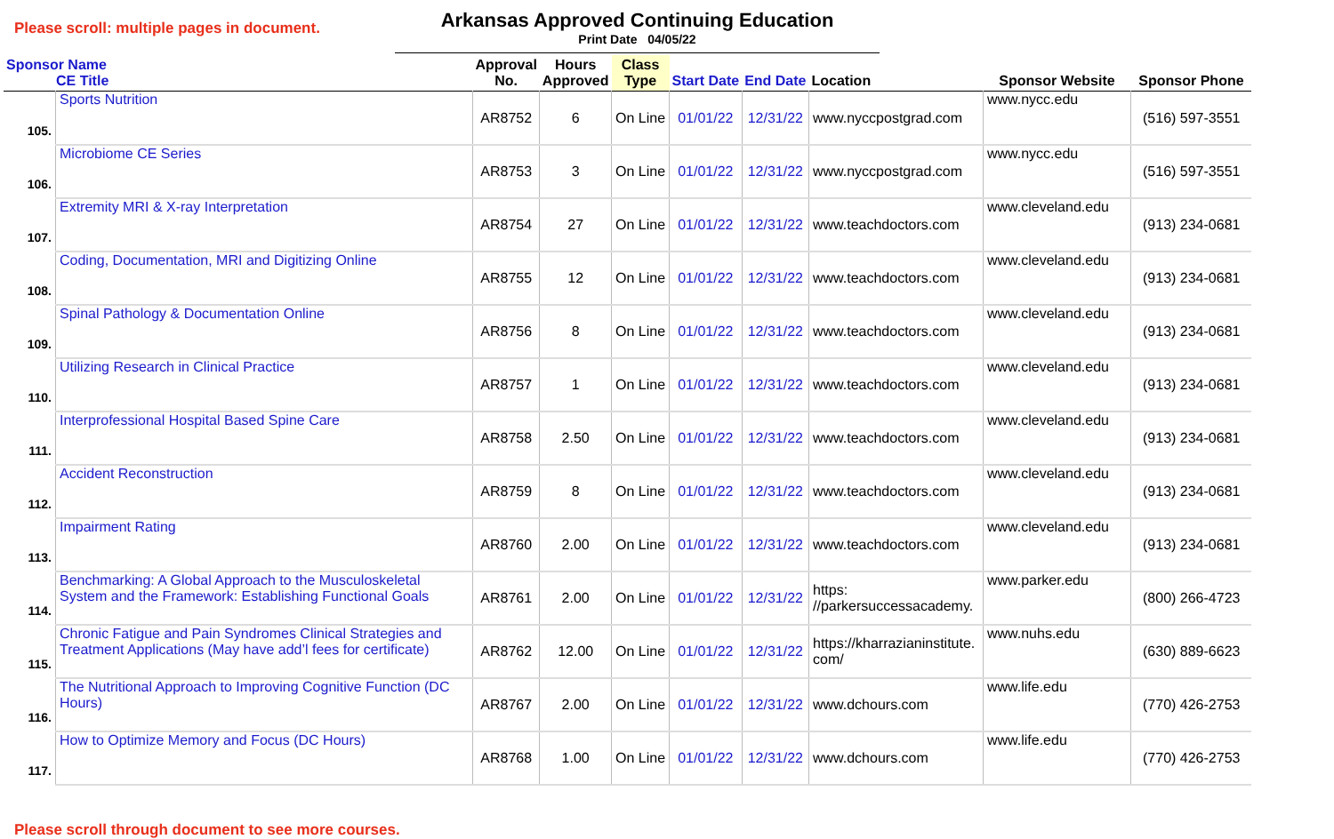Please scroll: multiple pages in document.
Arkansas Approved Continuing Education
Print Date 04/05/22
| Sponsor Name CE Title | | Approval No. | Hours Approved | Class Type | Start Date | End Date | Location | Sponsor Website | Sponsor Phone |
| --- | --- | --- | --- | --- | --- | --- | --- | --- | --- |
| 105. | Sports Nutrition | AR8752 | 6 | On Line | 01/01/22 | 12/31/22 | www.nyccpostgrad.com | www.nycc.edu | (516) 597-3551 |
| 106. | Microbiome CE Series | AR8753 | 3 | On Line | 01/01/22 | 12/31/22 | www.nyccpostgrad.com | www.nycc.edu | (516) 597-3551 |
| 107. | Extremity MRI & X-ray Interpretation | AR8754 | 27 | On Line | 01/01/22 | 12/31/22 | www.teachdoctors.com | www.cleveland.edu | (913) 234-0681 |
| 108. | Coding, Documentation, MRI and Digitizing Online | AR8755 | 12 | On Line | 01/01/22 | 12/31/22 | www.teachdoctors.com | www.cleveland.edu | (913) 234-0681 |
| 109. | Spinal Pathology & Documentation Online | AR8756 | 8 | On Line | 01/01/22 | 12/31/22 | www.teachdoctors.com | www.cleveland.edu | (913) 234-0681 |
| 110. | Utilizing Research in Clinical Practice | AR8757 | 1 | On Line | 01/01/22 | 12/31/22 | www.teachdoctors.com | www.cleveland.edu | (913) 234-0681 |
| 111. | Interprofessional Hospital Based Spine Care | AR8758 | 2.50 | On Line | 01/01/22 | 12/31/22 | www.teachdoctors.com | www.cleveland.edu | (913) 234-0681 |
| 112. | Accident Reconstruction | AR8759 | 8 | On Line | 01/01/22 | 12/31/22 | www.teachdoctors.com | www.cleveland.edu | (913) 234-0681 |
| 113. | Impairment Rating | AR8760 | 2.00 | On Line | 01/01/22 | 12/31/22 | www.teachdoctors.com | www.cleveland.edu | (913) 234-0681 |
| 114. | Benchmarking: A Global Approach to the Musculoskeletal System and the Framework: Establishing Functional Goals | AR8761 | 2.00 | On Line | 01/01/22 | 12/31/22 | https: //parkersuccessacademy. | www.parker.edu | (800) 266-4723 |
| 115. | Chronic Fatigue and Pain Syndromes Clinical Strategies and Treatment Applications (May have add’l fees for certificate) | AR8762 | 12.00 | On Line | 01/01/22 | 12/31/22 | https://kharrazianinstitute. com/ | www.nuhs.edu | (630) 889-6623 |
| 116. | The Nutritional Approach to Improving Cognitive Function (DC Hours) | AR8767 | 2.00 | On Line | 01/01/22 | 12/31/22 | www.dchours.com | www.life.edu | (770) 426-2753 |
| 117. | How to Optimize Memory and Focus (DC Hours) | AR8768 | 1.00 | On Line | 01/01/22 | 12/31/22 | www.dchours.com | www.life.edu | (770) 426-2753 |
Please scroll through document to see more courses.